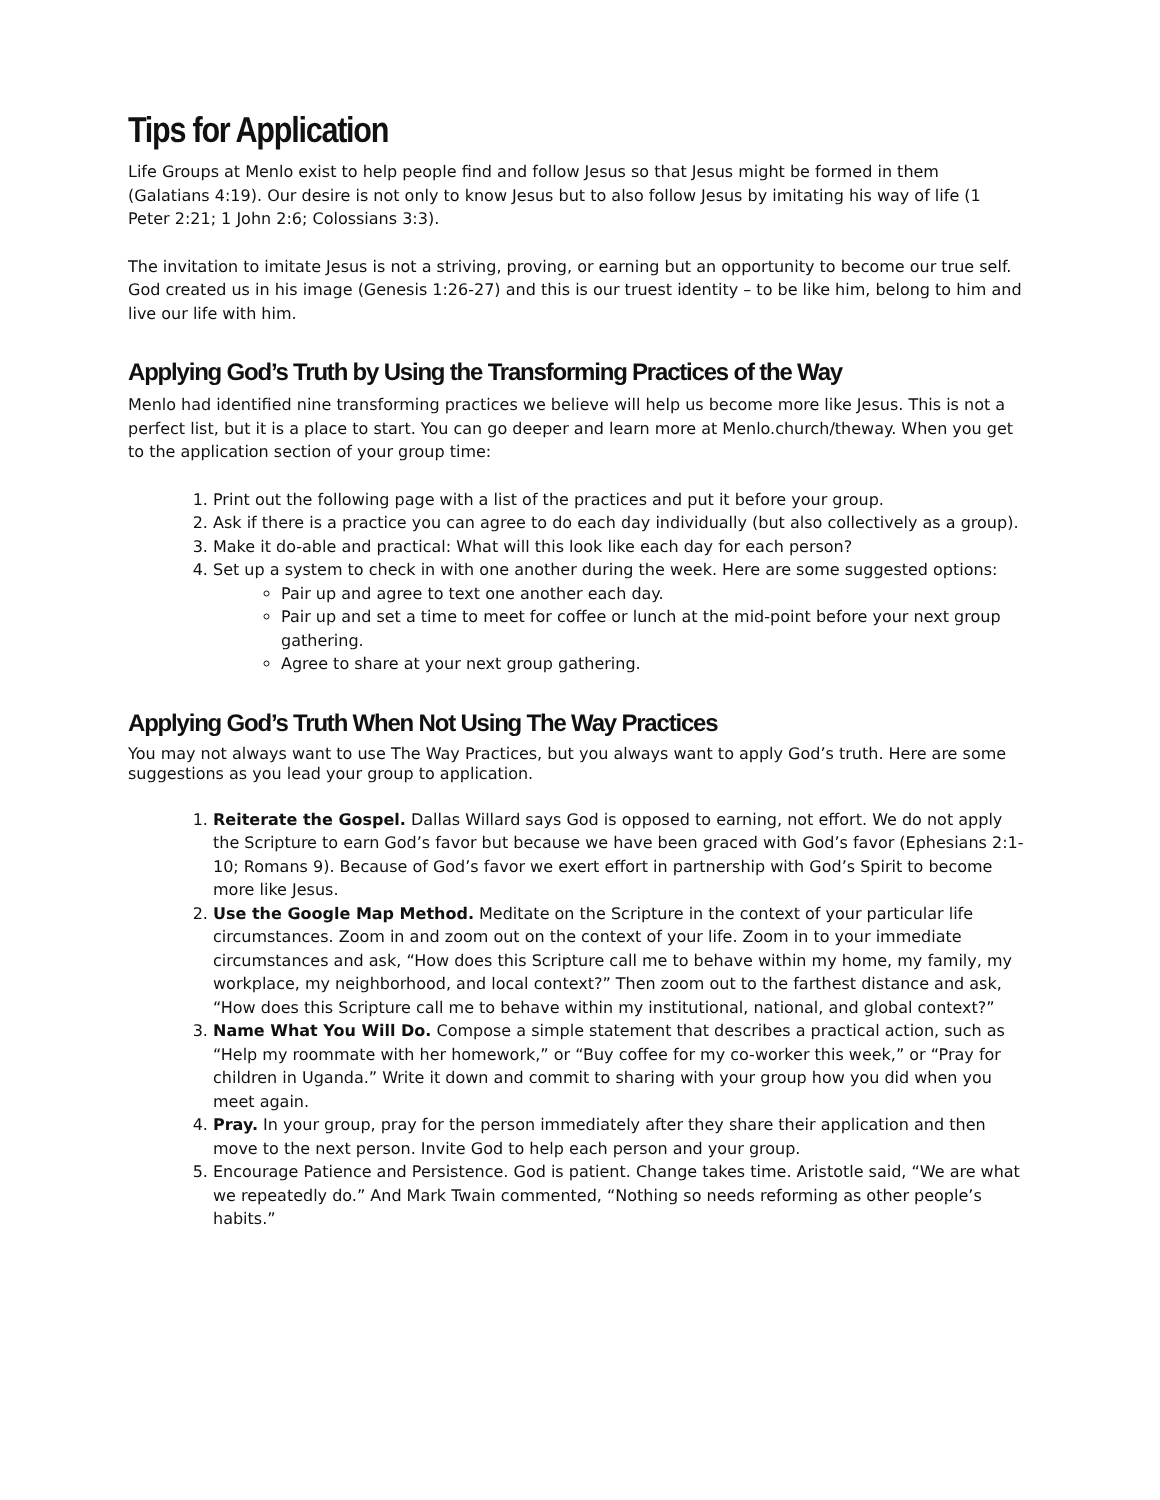Tips for Application
Life Groups at Menlo exist to help people find and follow Jesus so that Jesus might be formed in them (Galatians 4:19). Our desire is not only to know Jesus but to also follow Jesus by imitating his way of life (1 Peter 2:21; 1 John 2:6; Colossians 3:3).
The invitation to imitate Jesus is not a striving, proving, or earning but an opportunity to become our true self. God created us in his image (Genesis 1:26-27) and this is our truest identity – to be like him, belong to him and live our life with him.
Applying God’s Truth by Using the Transforming Practices of the Way
Menlo had identified nine transforming practices we believe will help us become more like Jesus. This is not a perfect list, but it is a place to start. You can go deeper and learn more at Menlo.church/theway. When you get to the application section of your group time:
1. Print out the following page with a list of the practices and put it before your group.
2. Ask if there is a practice you can agree to do each day individually (but also collectively as a group).
3. Make it do-able and practical: What will this look like each day for each person?
4. Set up a system to check in with one another during the week. Here are some suggested options:
Pair up and agree to text one another each day.
Pair up and set a time to meet for coffee or lunch at the mid-point before your next group gathering.
Agree to share at your next group gathering.
Applying God’s Truth When Not Using The Way Practices
You may not always want to use The Way Practices, but you always want to apply God’s truth. Here are some suggestions as you lead your group to application.
1. Reiterate the Gospel. Dallas Willard says God is opposed to earning, not effort. We do not apply the Scripture to earn God’s favor but because we have been graced with God’s favor (Ephesians 2:1-10; Romans 9). Because of God’s favor we exert effort in partnership with God’s Spirit to become more like Jesus.
2. Use the Google Map Method. Meditate on the Scripture in the context of your particular life circumstances. Zoom in and zoom out on the context of your life. Zoom in to your immediate circumstances and ask, “How does this Scripture call me to behave within my home, my family, my workplace, my neighborhood, and local context?” Then zoom out to the farthest distance and ask, “How does this Scripture call me to behave within my institutional, national, and global context?”
3. Name What You Will Do. Compose a simple statement that describes a practical action, such as “Help my roommate with her homework,” or “Buy coffee for my co-worker this week,” or “Pray for children in Uganda.” Write it down and commit to sharing with your group how you did when you meet again.
4. Pray. In your group, pray for the person immediately after they share their application and then move to the next person. Invite God to help each person and your group.
5. Encourage Patience and Persistence. God is patient. Change takes time. Aristotle said, “We are what we repeatedly do.” And Mark Twain commented, “Nothing so needs reforming as other people’s habits.”